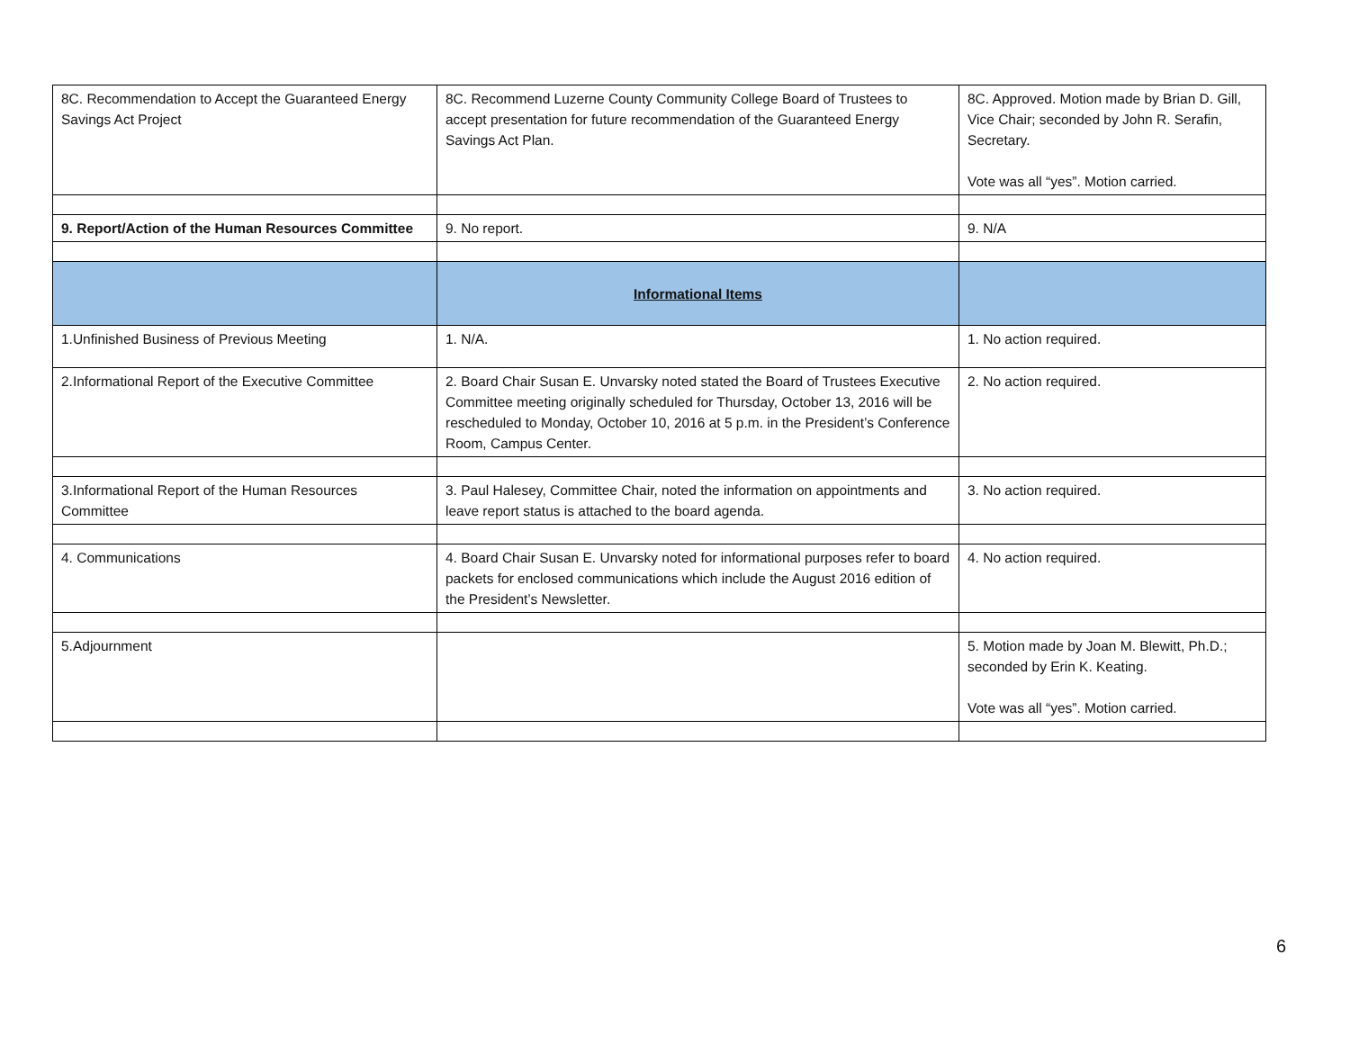| 8C. Recommendation to Accept the Guaranteed Energy Savings Act Project | 8C. Recommend Luzerne County Community College Board of Trustees to accept presentation for future recommendation of the Guaranteed Energy Savings Act Plan. | 8C. Approved. Motion made by Brian D. Gill, Vice Chair; seconded by John R. Serafin, Secretary. Vote was all “yes”. Motion carried. |
| 9. Report/Action of the Human Resources Committee | 9. No report. | 9. N/A |
| | Informational Items | |
| 1.Unfinished Business of Previous Meeting | 1. N/A. | 1. No action required. |
| 2.Informational Report of the Executive Committee | 2. Board Chair Susan E. Unvarsky noted stated the Board of Trustees Executive Committee meeting originally scheduled for Thursday, October 13, 2016 will be rescheduled to Monday, October 10, 2016 at 5 p.m. in the President’s Conference Room, Campus Center. | 2. No action required. |
| 3.Informational Report of the Human Resources Committee | 3. Paul Halesey, Committee Chair, noted the information on appointments and leave report status is attached to the board agenda. | 3. No action required. |
| 4. Communications | 4. Board Chair Susan E. Unvarsky noted for informational purposes refer to board packets for enclosed communications which include the August 2016 edition of the President’s Newsletter. | 4. No action required. |
| 5.Adjournment | | 5. Motion made by Joan M. Blewitt, Ph.D.; seconded by Erin K. Keating. Vote was all “yes”. Motion carried. |
6